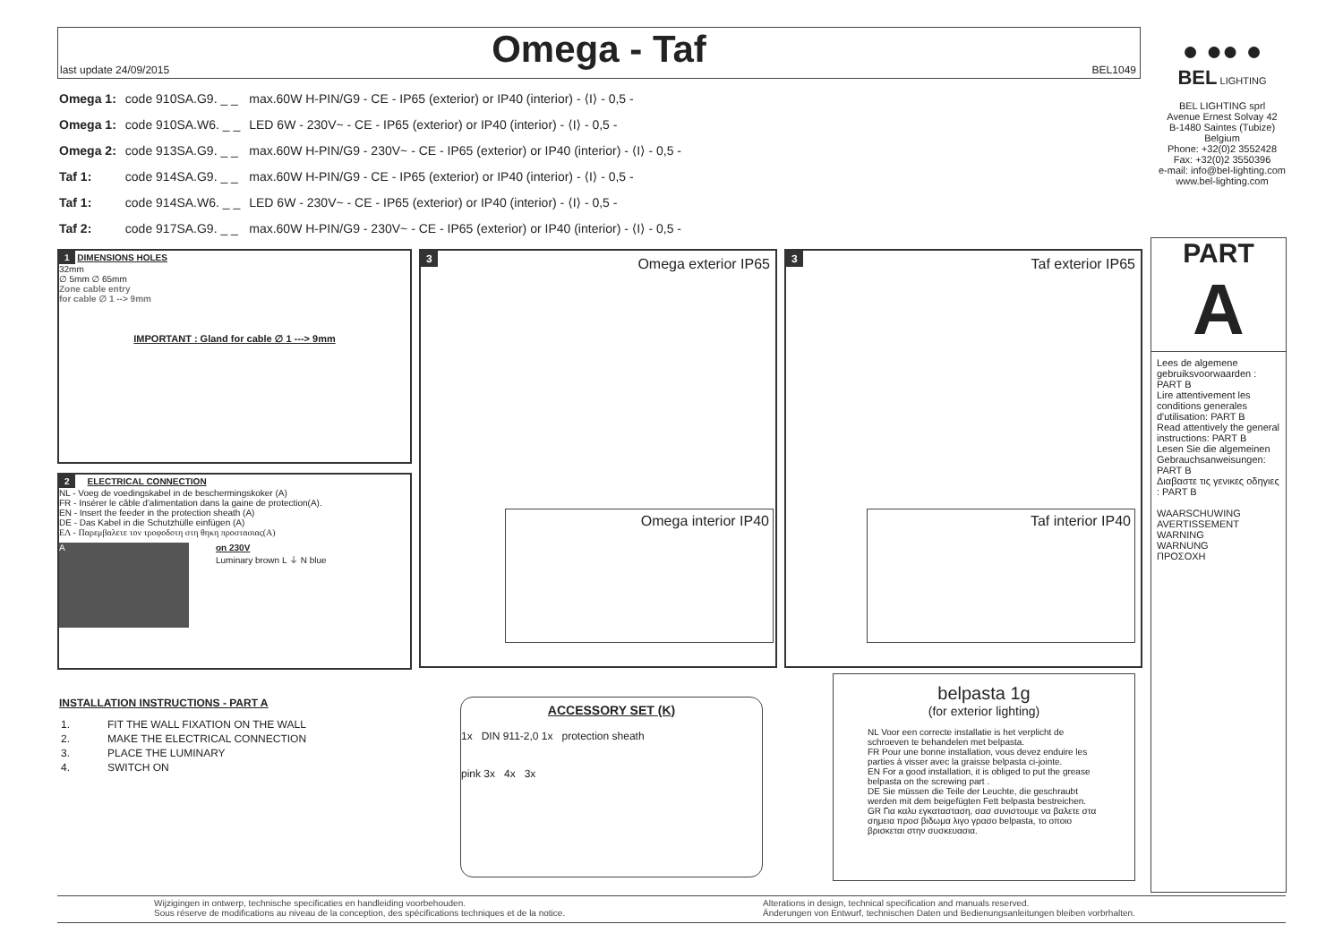Omega - Taf
last update 24/09/2015 BEL1049
● ●● ●
BEL LIGHTING
BEL LIGHTING sprl
Avenue Ernest Solvay 42
B-1480 Saintes (Tubize)
Belgium
Phone: +32(0)2 3552428
Fax: +32(0)2 3550396
e-mail: info@bel-lighting.com
www.bel-lighting.com
| Omega 1: | code 910SA.G9. _ _ | max.60W H-PIN/G9 - CE - IP65 (exterior) or IP40 (interior) - ⟨I⟩ - 0,5 - |
| Omega 1: | code 910SA.W6. _ _ | LED 6W - 230V~ - CE - IP65 (exterior) or IP40 (interior) - ⟨I⟩ - 0,5 - |
| Omega 2: | code 913SA.G9. _ _ | max.60W H-PIN/G9 - 230V~ - CE - IP65 (exterior) or IP40 (interior) - ⟨I⟩ - 0,5 - |
| Taf 1: | code 914SA.G9. _ _ | max.60W H-PIN/G9 - CE - IP65 (exterior) or IP40 (interior) - ⟨I⟩ - 0,5 - |
| Taf 1: | code 914SA.W6. _ _ | LED 6W - 230V~ - CE - IP65 (exterior) or IP40 (interior) - ⟨I⟩ - 0,5 - |
| Taf 2: | code 917SA.G9. _ _ | max.60W H-PIN/G9 - 230V~ - CE - IP65 (exterior) or IP40 (interior) - ⟨I⟩ - 0,5 - |
1 DIMENSIONS HOLES
32mm
∅ 5mm ∅ 65mm
Zone cable entry
for cable ∅ 1 --> 9mm
IMPORTANT : Gland for cable ∅ 1 ---> 9mm
2 ELECTRICAL CONNECTION
NL - Voeg de voedingskabel in de beschermingskoker (A)
FR - Insérer le câble d'alimentation dans la gaine de protection(A).
EN - Insert the feeder in the protection sheath (A)
DE - Das Kabel in die Schutzhülle einfügen (A)
ΕΛ - Παρεμβαλετε τον τροφοδοτη στη θηκη προστασιας(A)
A
on 230V
Luminary brown L ⏚ N blue
3 Omega exterior IP65
Omega interior IP40
3 Taf exterior IP65
Taf interior IP40
PART
A
Lees de algemene gebruiksvoorwaarden : PART B
Lire attentivement les conditions generales d'utilisation: PART B
Read attentively the general instructions: PART B
Lesen Sie die algemeinen Gebrauchsanweisungen: PART B
Διαβαστε τις γενικες οδηγιες : PART B
WAARSCHUWING
AVERTISSEMENT
WARNING
WARNUNG
ΠΡΟΣΟΧΗ
INSTALLATION INSTRUCTIONS - PART A
| 1. | FIT THE WALL FIXATION ON THE WALL |
| 2. | MAKE THE ELECTRICAL CONNECTION |
| 3. | PLACE THE LUMINARY |
| 4. | SWITCH ON |
ACCESSORY SET (K)
1x DIN 911-2,0 1x protection sheath
pink 3x 4x 3x
belpasta 1g
(for exterior lighting)
NL Voor een correcte installatie is het verplicht de schroeven te behandelen met belpasta.
FR Pour une bonne installation, vous devez enduire les parties à visser avec la graisse belpasta ci-jointe.
EN For a good installation, it is obliged to put the grease belpasta on the screwing part .
DE Sie müssen die Teile der Leuchte, die geschraubt werden mit dem beigefügten Fett belpasta bestreichen.
GR Για καλυ εγκατασταση, σασ συνιστουμε να βαλετε στα σημεια προσ βιδωμα λιγο γρασο belpasta, το οποιο βρισκεται στην συσκευασια.
Wijzigingen in ontwerp, technische specificaties en handleiding voorbehouden.
Sous réserve de modifications au niveau de la conception, des spécifications techniques et de la notice.
Alterations in design, technical specification and manuals reserved.
Änderungen von Entwurf, technischen Daten und Bedienungsanleitungen bleiben vorbrhalten.